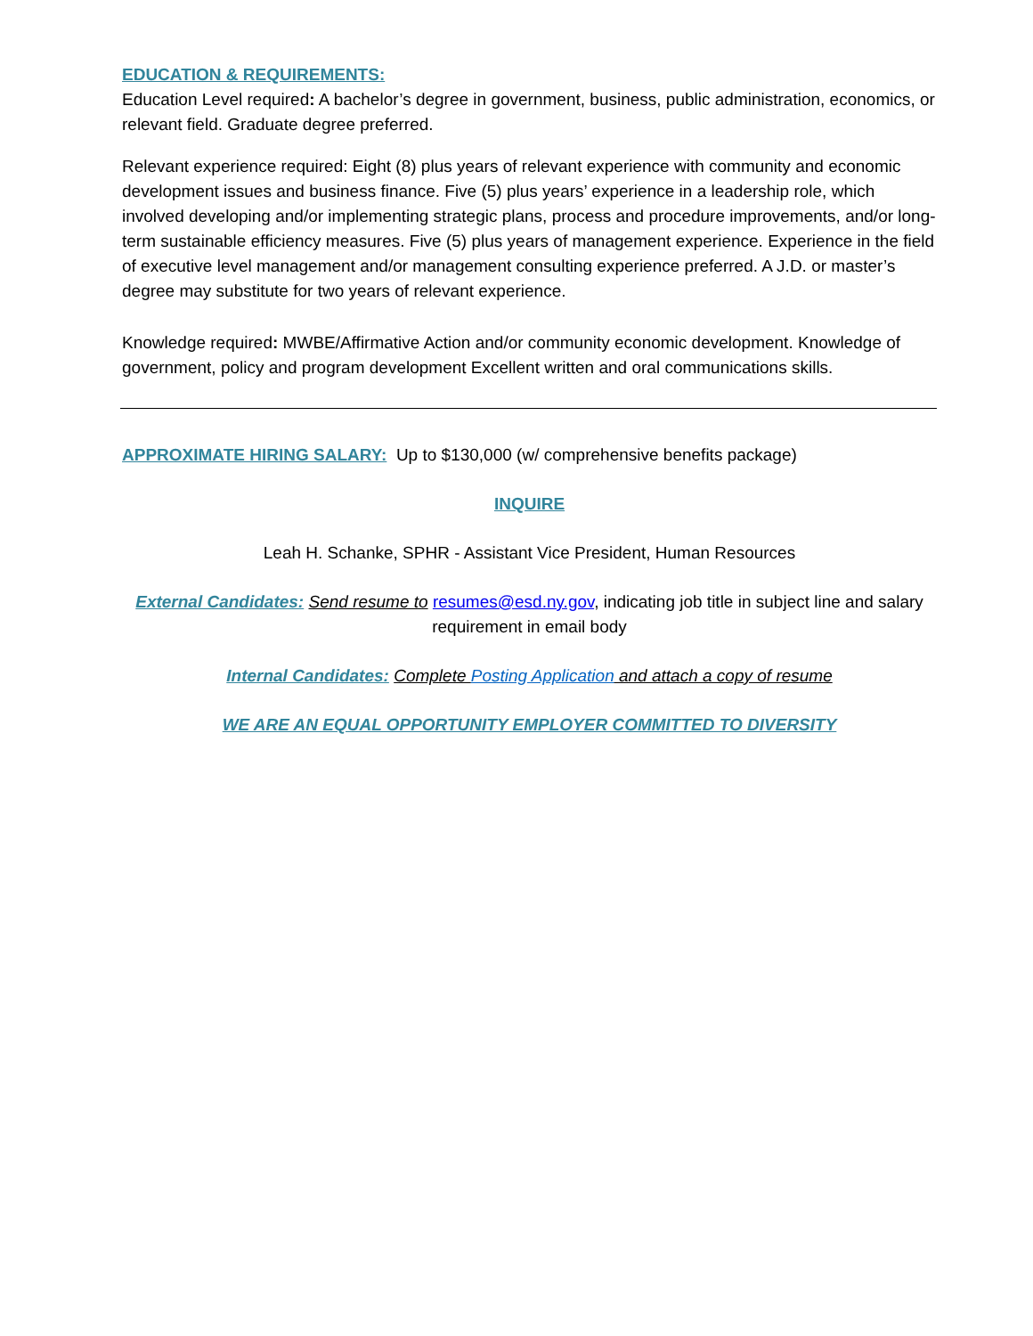EDUCATION & REQUIREMENTS:
Education Level required: A bachelor’s degree in government, business, public administration, economics, or relevant field. Graduate degree preferred.
Relevant experience required: Eight (8) plus years of relevant experience with community and economic development issues and business finance. Five (5) plus years’ experience in a leadership role, which involved developing and/or implementing strategic plans, process and procedure improvements, and/or long-term sustainable efficiency measures. Five (5) plus years of management experience. Experience in the field of executive level management and/or management consulting experience preferred. A J.D. or master’s degree may substitute for two years of relevant experience.
Knowledge required: MWBE/Affirmative Action and/or community economic development. Knowledge of government, policy and program development Excellent written and oral communications skills.
APPROXIMATE HIRING SALARY: Up to $130,000 (w/ comprehensive benefits package)
INQUIRE
Leah H. Schanke, SPHR - Assistant Vice President, Human Resources
External Candidates: Send resume to resumes@esd.ny.gov, indicating job title in subject line and salary requirement in email body
Internal Candidates: Complete Posting Application and attach a copy of resume
WE ARE AN EQUAL OPPORTUNITY EMPLOYER COMMITTED TO DIVERSITY